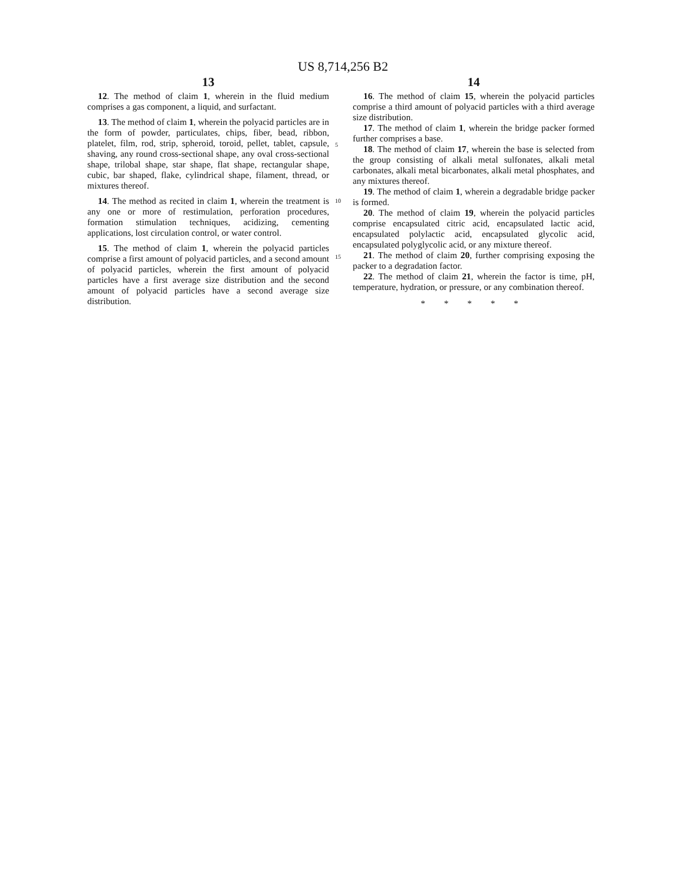US 8,714,256 B2
13
12. The method of claim 1, wherein in the fluid medium comprises a gas component, a liquid, and surfactant.
13. The method of claim 1, wherein the polyacid particles are in the form of powder, particulates, chips, fiber, bead, ribbon, platelet, film, rod, strip, spheroid, toroid, pellet, tablet, capsule, shaving, any round cross-sectional shape, any oval cross-sectional shape, trilobal shape, star shape, flat shape, rectangular shape, cubic, bar shaped, flake, cylindrical shape, filament, thread, or mixtures thereof.
14. The method as recited in claim 1, wherein the treatment is any one or more of restimulation, perforation procedures, formation stimulation techniques, acidizing, cementing applications, lost circulation control, or water control.
15. The method of claim 1, wherein the polyacid particles comprise a first amount of polyacid particles, and a second amount of polyacid particles, wherein the first amount of polyacid particles have a first average size distribution and the second amount of polyacid particles have a second average size distribution.
5
10
15
14
16. The method of claim 15, wherein the polyacid particles comprise a third amount of polyacid particles with a third average size distribution.
17. The method of claim 1, wherein the bridge packer formed further comprises a base.
18. The method of claim 17, wherein the base is selected from the group consisting of alkali metal sulfonates, alkali metal carbonates, alkali metal bicarbonates, alkali metal phosphates, and any mixtures thereof.
19. The method of claim 1, wherein a degradable bridge packer is formed.
20. The method of claim 19, wherein the polyacid particles comprise encapsulated citric acid, encapsulated lactic acid, encapsulated polylactic acid, encapsulated glycolic acid, encapsulated polyglycolic acid, or any mixture thereof.
21. The method of claim 20, further comprising exposing the packer to a degradation factor.
22. The method of claim 21, wherein the factor is time, pH, temperature, hydration, or pressure, or any combination thereof.
* * * * *